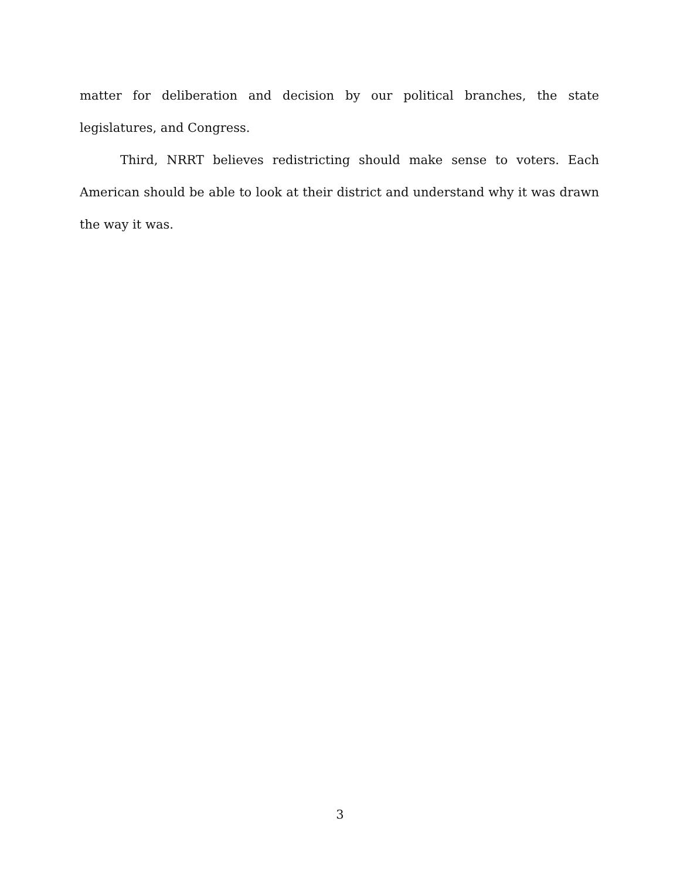matter for deliberation and decision by our political branches, the state legislatures, and Congress.
Third, NRRT believes redistricting should make sense to voters. Each American should be able to look at their district and understand why it was drawn the way it was.
3